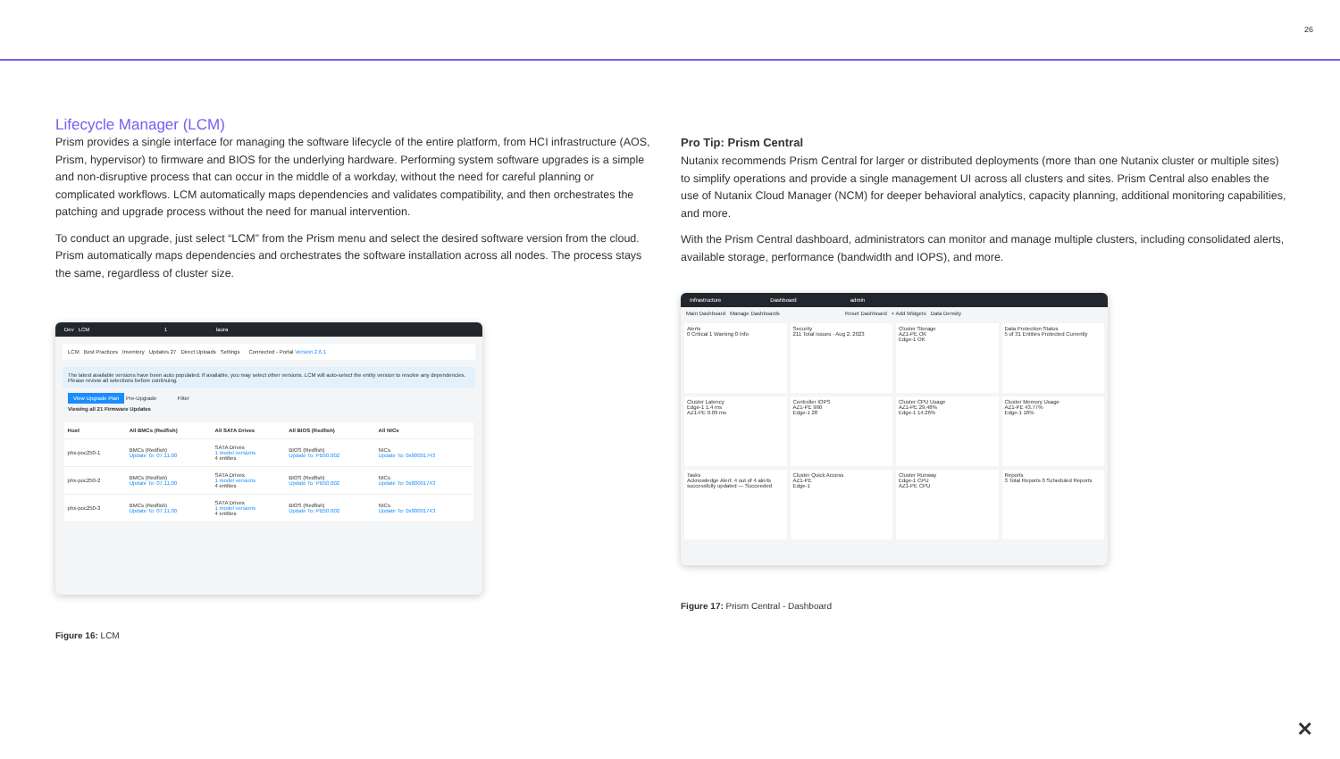26
Lifecycle Manager (LCM)
Prism provides a single interface for managing the software lifecycle of the entire platform, from HCI infrastructure (AOS, Prism, hypervisor) to firmware and BIOS for the underlying hardware. Performing system software upgrades is a simple and non-disruptive process that can occur in the middle of a workday, without the need for careful planning or complicated workflows. LCM automatically maps dependencies and validates compatibility, and then orchestrates the patching and upgrade process without the need for manual intervention.
To conduct an upgrade, just select “LCM” from the Prism menu and select the desired software version from the cloud. Prism automatically maps dependencies and orchestrates the software installation across all nodes. The process stays the same, regardless of cluster size.
Dev LCM 1 laura
LCM Best Practices Inventory Updates 27 Direct Uploads Settings Connected - Portal Version 2.6.1
The latest available versions have been auto populated. If available, you may select other versions. LCM will auto-select the entity version to resolve any dependencies. Please review all selections before continuing.
View Upgrade Plan Pre-Upgrade Filter
Viewing all 21 Firmware Updates
| Host | All BMCs (Redfish) | All SATA Drives | All BIOS (Redfish) | All NICs |
| --- | --- | --- | --- | --- |
| phx-poc250-1 | BMCs (Redfish) Update To: 07.11.00 | SATA Drives 1 model versions 4 entities | BIOS (Redfish) Update To: PB50.002 | NICs Update To: 0x80001743 |
| phx-poc250-2 | BMCs (Redfish) Update To: 07.11.00 | SATA Drives 1 model versions 4 entities | BIOS (Redfish) Update To: PB50.002 | NICs Update To: 0x80001743 |
| phx-poc250-3 | BMCs (Redfish) Update To: 07.11.00 | SATA Drives 1 model versions 4 entities | BIOS (Redfish) Update To: PB50.002 | NICs Update To: 0x80001743 |
Figure 16: LCM
Pro Tip: Prism Central
Nutanix recommends Prism Central for larger or distributed deployments (more than one Nutanix cluster or multiple sites) to simplify operations and provide a single management UI across all clusters and sites. Prism Central also enables the use of Nutanix Cloud Manager (NCM) for deeper behavioral analytics, capacity planning, additional monitoring capabilities, and more.
With the Prism Central dashboard, administrators can monitor and manage multiple clusters, including consolidated alerts, available storage, performance (bandwidth and IOPS), and more.
Infrastructure Dashboard admin
Main Dashboard Manage Dashboards Reset Dashboard + Add Widgets Data Density
Alerts
0 Critical 1 Warning 0 Info
Security
211 Total Issues · Aug 2, 2023
Cluster Storage
AZ1-PE OK
Edge-1 OK
Data Protection Status
5 of 31 Entities Protected Currently
Cluster Latency
Edge-1 1.4 ms
AZ1-PE 0.09 ms
Controller IOPS
AZ1-PE 990
Edge-1 28
Cluster CPU Usage
AZ1-PE 29.48%
Edge-1 14.26%
Cluster Memory Usage
AZ1-PE 43.77%
Edge-1 18%
Tasks
Acknowledge Alert: 4 out of 4 alerts successfully updated — Succeeded
Cluster Quick Access
AZ1-PE
Edge-1
Cluster Runway
Edge-1 CPU
AZ1-PE CPU
Reports
3 Total Reports 0 Scheduled Reports
Figure 17: Prism Central - Dashboard
✕